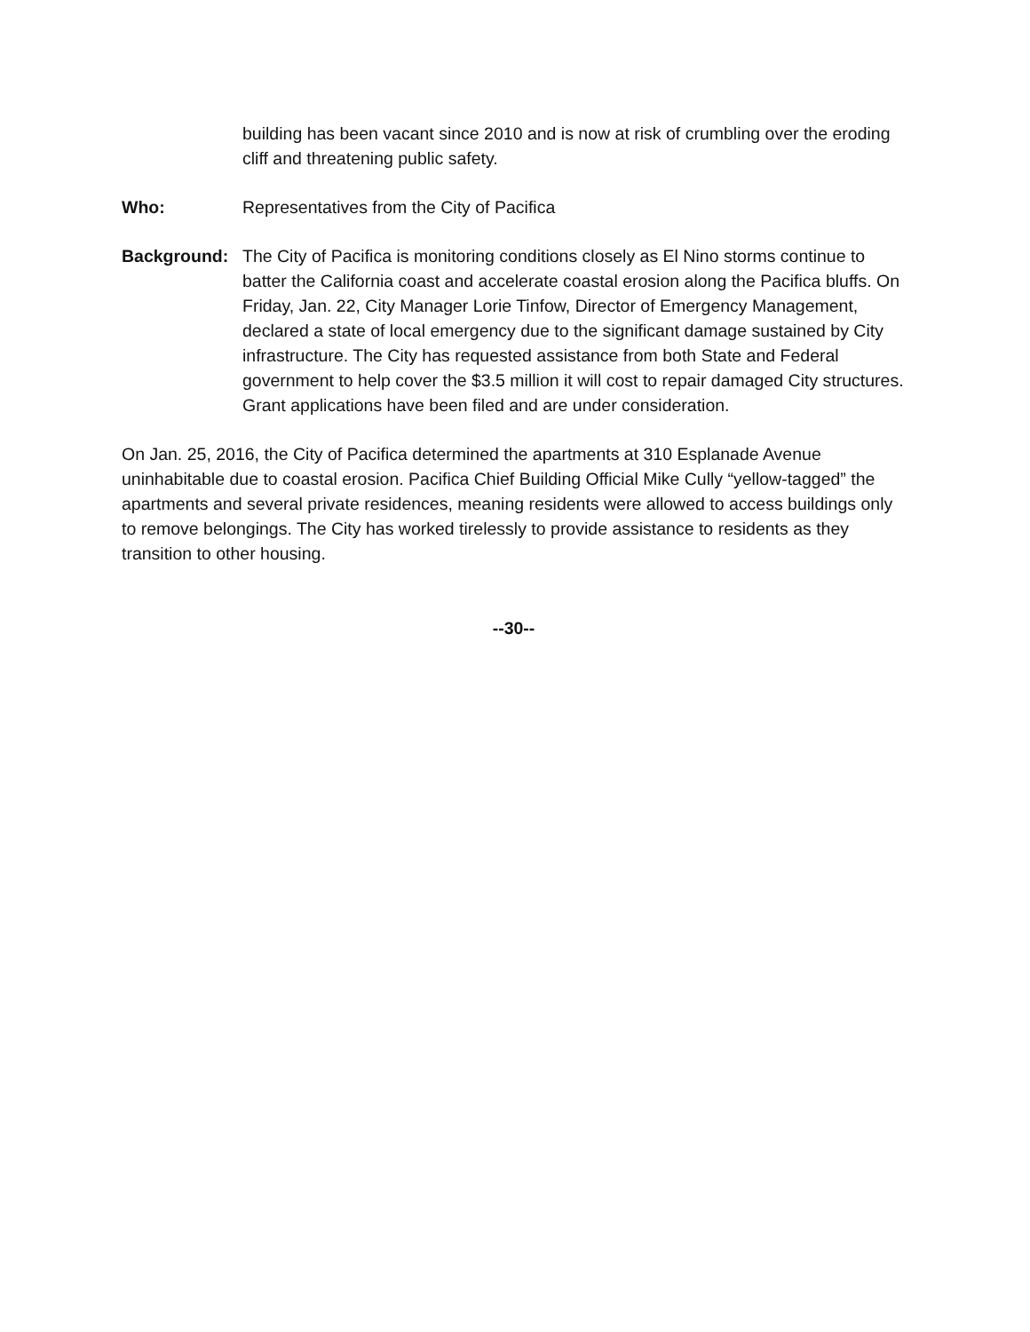building has been vacant since 2010 and is now at risk of crumbling over the eroding cliff and threatening public safety.
Who: Representatives from the City of Pacifica
Background: The City of Pacifica is monitoring conditions closely as El Nino storms continue to batter the California coast and accelerate coastal erosion along the Pacifica bluffs. On Friday, Jan. 22, City Manager Lorie Tinfow, Director of Emergency Management, declared a state of local emergency due to the significant damage sustained by City infrastructure. The City has requested assistance from both State and Federal government to help cover the $3.5 million it will cost to repair damaged City structures. Grant applications have been filed and are under consideration.
On Jan. 25, 2016, the City of Pacifica determined the apartments at 310 Esplanade Avenue uninhabitable due to coastal erosion. Pacifica Chief Building Official Mike Cully “yellow-tagged” the apartments and several private residences, meaning residents were allowed to access buildings only to remove belongings. The City has worked tirelessly to provide assistance to residents as they transition to other housing.
--30--